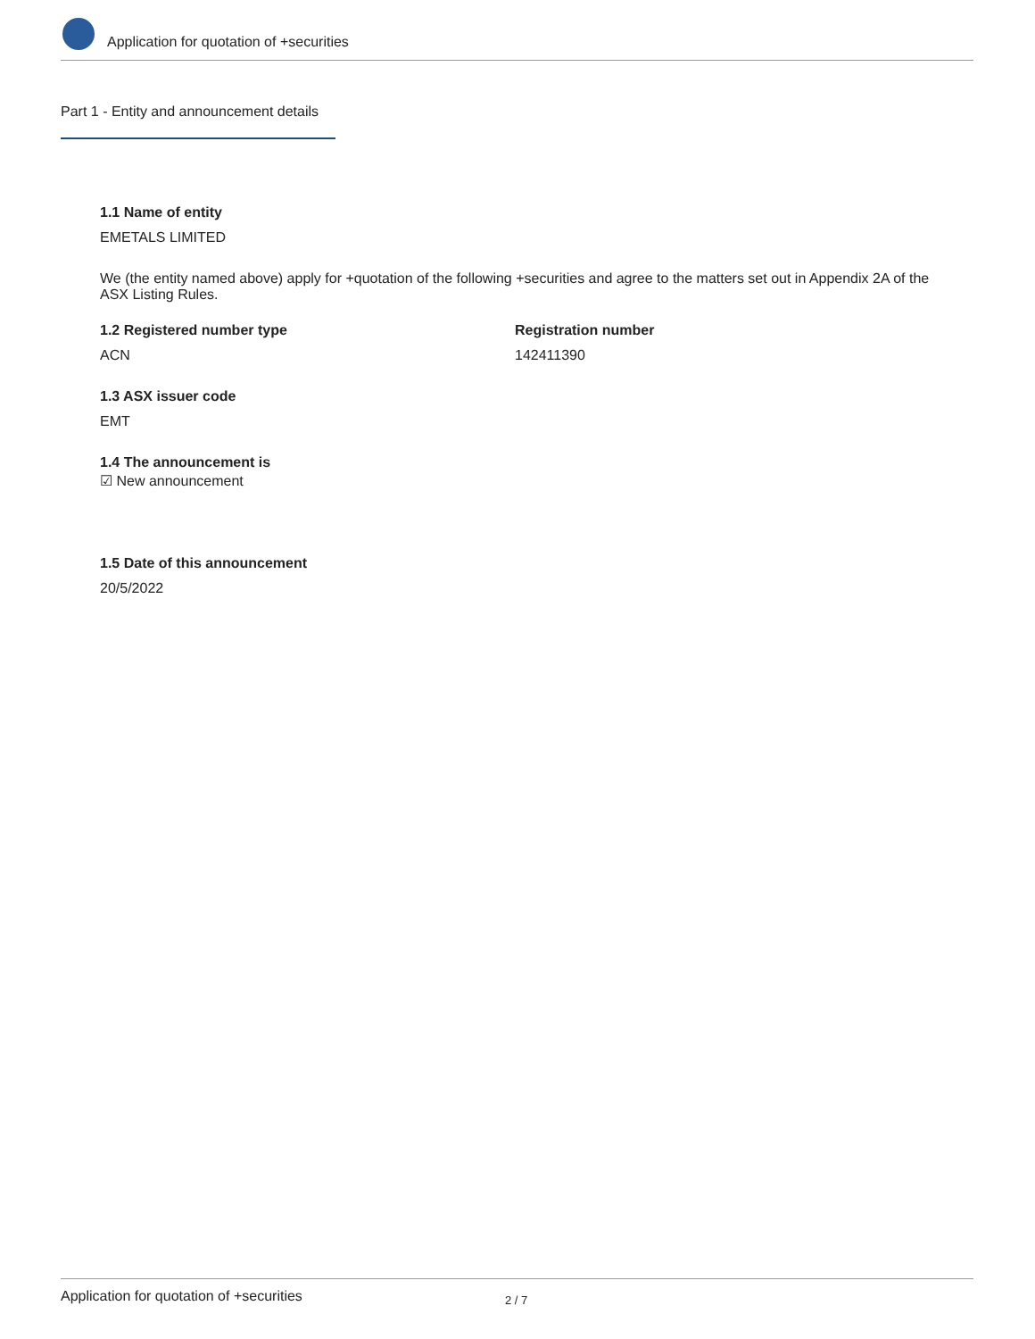Application for quotation of +securities
Part 1 - Entity and announcement details
1.1 Name of entity
EMETALS LIMITED
We (the entity named above) apply for +quotation of the following +securities and agree to the matters set out in Appendix 2A of the ASX Listing Rules.
1.2 Registered number type
ACN
Registration number
142411390
1.3 ASX issuer code
EMT
1.4 The announcement is
☑ New announcement
1.5 Date of this announcement
20/5/2022
Application for quotation of +securities 2 / 7